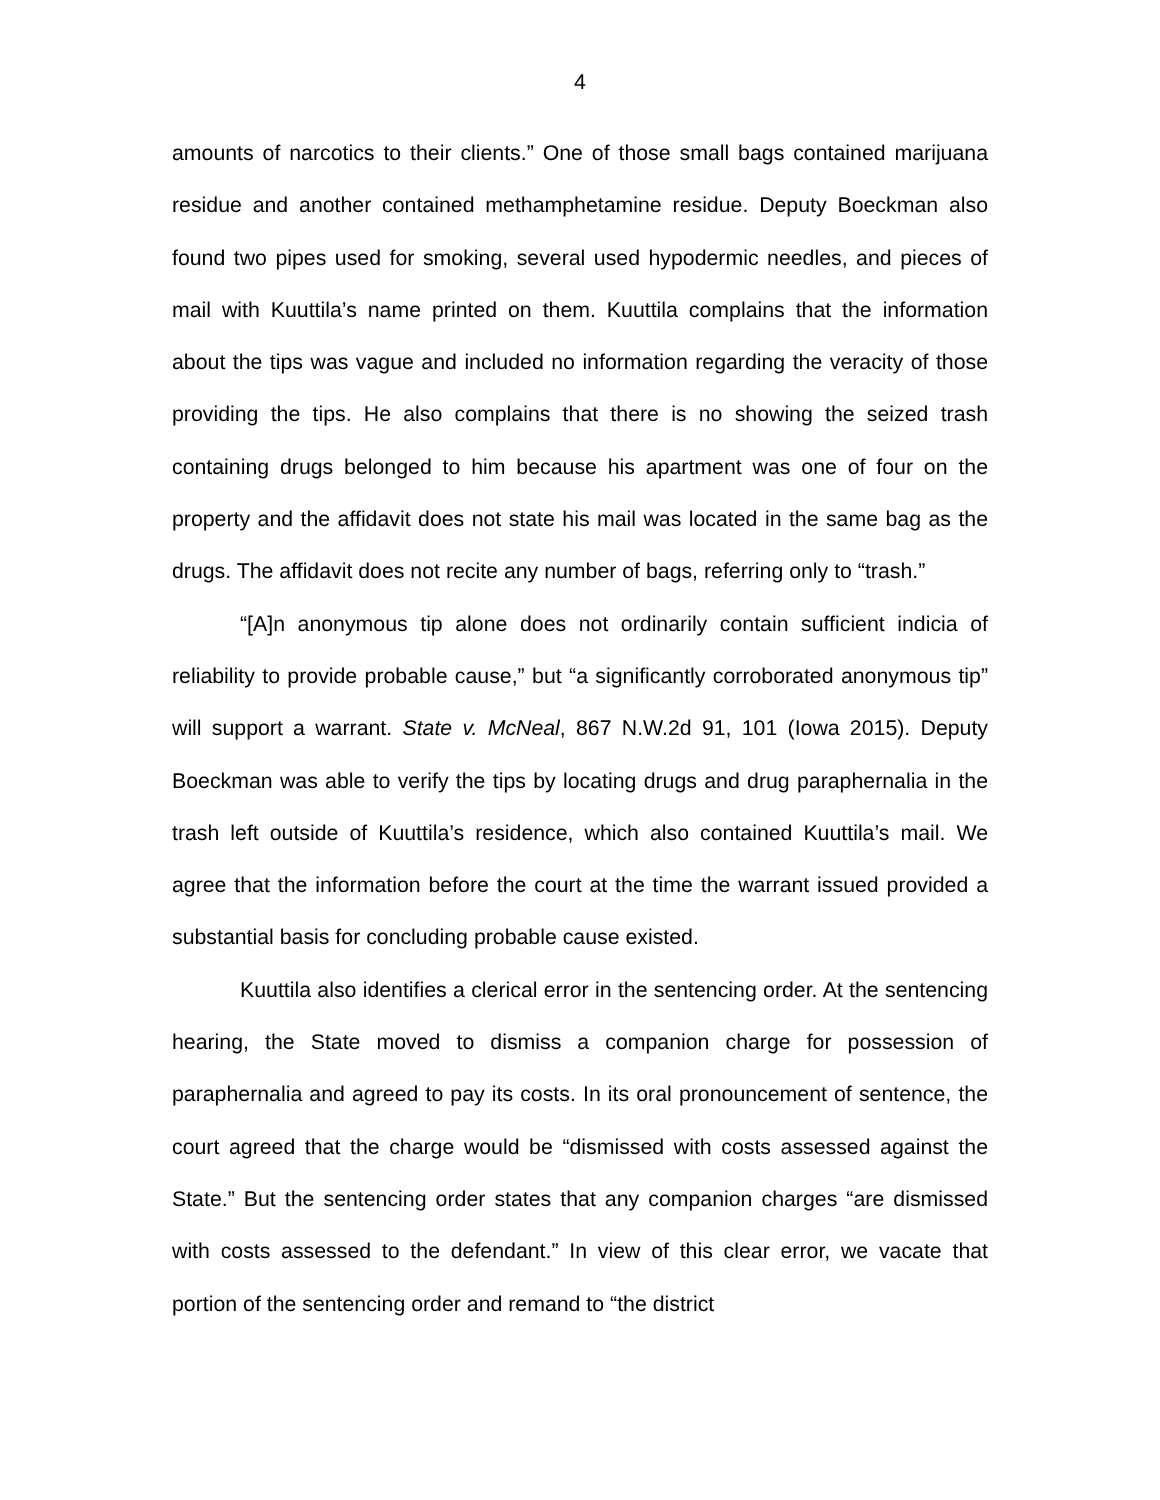4
amounts of narcotics to their clients.” One of those small bags contained marijuana residue and another contained methamphetamine residue. Deputy Boeckman also found two pipes used for smoking, several used hypodermic needles, and pieces of mail with Kuuttila’s name printed on them. Kuuttila complains that the information about the tips was vague and included no information regarding the veracity of those providing the tips. He also complains that there is no showing the seized trash containing drugs belonged to him because his apartment was one of four on the property and the affidavit does not state his mail was located in the same bag as the drugs. The affidavit does not recite any number of bags, referring only to “trash.”
“[A]n anonymous tip alone does not ordinarily contain sufficient indicia of reliability to provide probable cause,” but “a significantly corroborated anonymous tip” will support a warrant. State v. McNeal, 867 N.W.2d 91, 101 (Iowa 2015). Deputy Boeckman was able to verify the tips by locating drugs and drug paraphernalia in the trash left outside of Kuuttila’s residence, which also contained Kuuttila’s mail. We agree that the information before the court at the time the warrant issued provided a substantial basis for concluding probable cause existed.
Kuuttila also identifies a clerical error in the sentencing order. At the sentencing hearing, the State moved to dismiss a companion charge for possession of paraphernalia and agreed to pay its costs. In its oral pronouncement of sentence, the court agreed that the charge would be “dismissed with costs assessed against the State.” But the sentencing order states that any companion charges “are dismissed with costs assessed to the defendant.” In view of this clear error, we vacate that portion of the sentencing order and remand to “the district